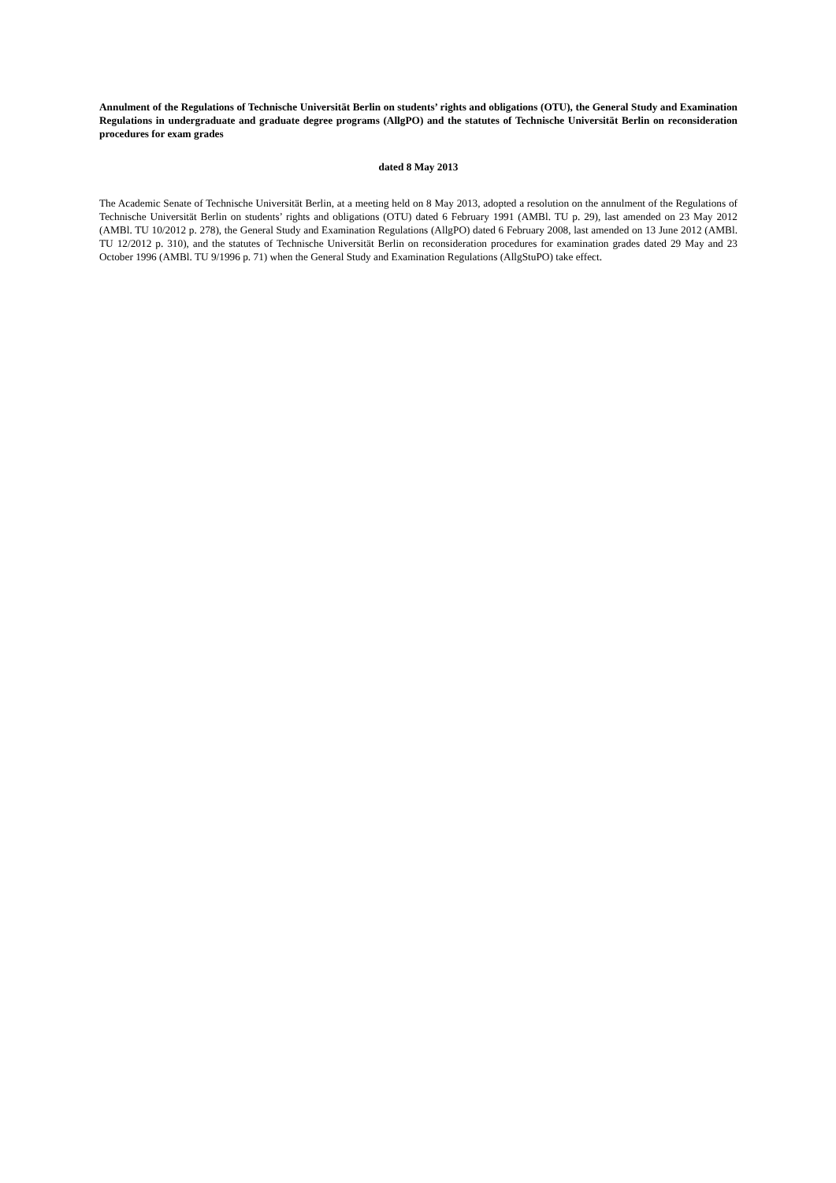Annulment of the Regulations of Technische Universität Berlin on students’ rights and obligations (OTU), the General Study and Examination Regulations in undergraduate and graduate degree programs (AllgPO) and the statutes of Technische Universität Berlin on reconsideration procedures for exam grades
dated 8 May 2013
The Academic Senate of Technische Universität Berlin, at a meeting held on 8 May 2013, adopted a resolution on the annulment of the Regulations of Technische Universität Berlin on students’ rights and obligations (OTU) dated 6 February 1991 (AMBl. TU p. 29), last amended on 23 May 2012 (AMBl. TU 10/2012 p. 278), the General Study and Examination Regulations (AllgPO) dated 6 February 2008, last amended on 13 June 2012 (AMBl. TU 12/2012 p. 310), and the statutes of Technische Universität Berlin on reconsideration procedures for examination grades dated 29 May and 23 October 1996 (AMBl. TU 9/1996 p. 71) when the General Study and Examination Regulations (AllgStuPO) take effect.